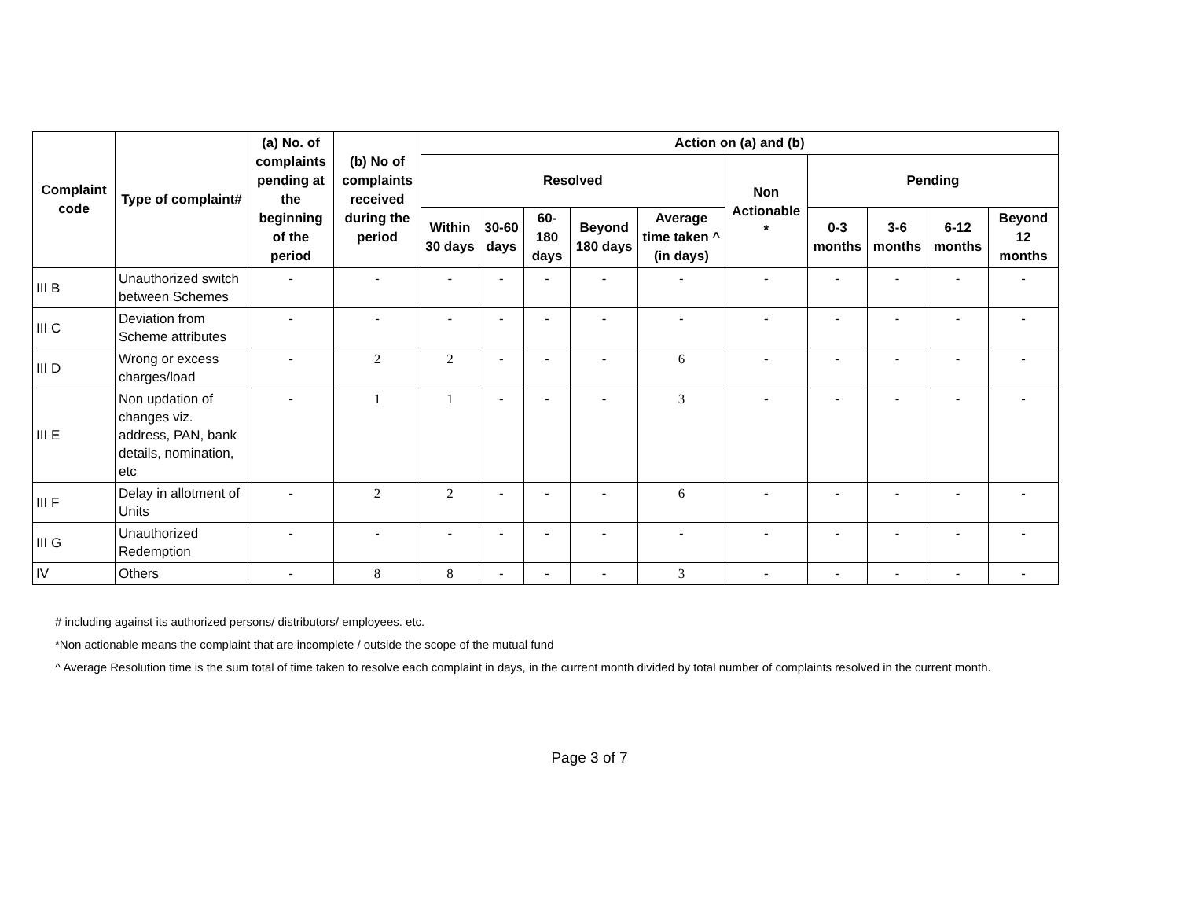| Complaint code | Type of complaint# | (a) No. of complaints pending at the beginning of the period | (b) No of complaints received during the period | Action on (a) and (b) | | | | | | | | | |
| --- | --- | --- | --- | --- | --- | --- | --- | --- | --- | --- | --- | --- | --- |
| | | | | Resolved | | | | | Non Actionable * | Pending | | | |
| | | | | Within 30 days | 30-60 days | 60-180 days | Beyond 180 days | Average time taken ^ (in days) | | 0-3 months | 3-6 months | 6-12 months | Beyond 12 months |
| III B | Unauthorized switch between Schemes | - | - | - | - | - | - | - | - | - | - | - | - |
| III C | Deviation from Scheme attributes | - | - | - | - | - | - | - | - | - | - | - | - |
| III D | Wrong or excess charges/load | - | 2 | 2 | - | - | - | 6 | - | - | - | - | - |
| III E | Non updation of changes viz. address, PAN, bank details, nomination, etc | - | 1 | 1 | - | - | - | 3 | - | - | - | - | - |
| III F | Delay in allotment of Units | - | 2 | 2 | - | - | - | 6 | - | - | - | - | - |
| III G | Unauthorized Redemption | - | - | - | - | - | - | - | - | - | - | - | - |
| IV | Others | - | 8 | 8 | - | - | - | 3 | - | - | - | - | - |
# including against its authorized persons/ distributors/ employees. etc.
*Non actionable means the complaint that are incomplete / outside the scope of the mutual fund
^ Average Resolution time is the sum total of time taken to resolve each complaint in days, in the current month divided by total number of complaints resolved in the current month.
Page 3 of 7